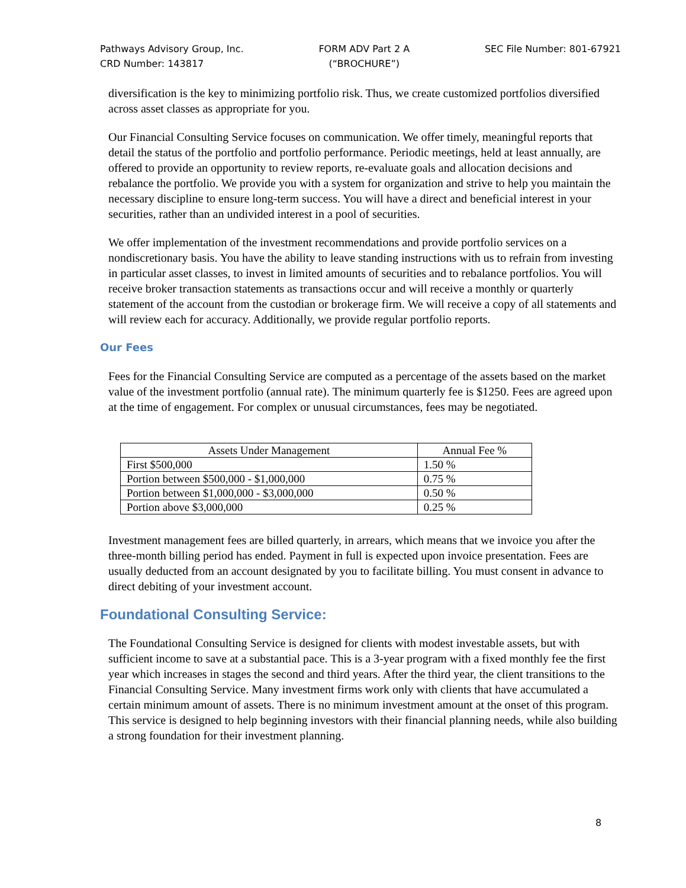Pathways Advisory Group, Inc.
CRD Number: 143817
FORM ADV Part 2 A
(“BROCHURE”)
SEC File Number: 801-67921
diversification is the key to minimizing portfolio risk. Thus, we create customized portfolios diversified across asset classes as appropriate for you.
Our Financial Consulting Service focuses on communication. We offer timely, meaningful reports that detail the status of the portfolio and portfolio performance. Periodic meetings, held at least annually, are offered to provide an opportunity to review reports, re-evaluate goals and allocation decisions and rebalance the portfolio. We provide you with a system for organization and strive to help you maintain the necessary discipline to ensure long-term success. You will have a direct and beneficial interest in your securities, rather than an undivided interest in a pool of securities.
We offer implementation of the investment recommendations and provide portfolio services on a nondiscretionary basis. You have the ability to leave standing instructions with us to refrain from investing in particular asset classes, to invest in limited amounts of securities and to rebalance portfolios. You will receive broker transaction statements as transactions occur and will receive a monthly or quarterly statement of the account from the custodian or brokerage firm. We will receive a copy of all statements and will review each for accuracy. Additionally, we provide regular portfolio reports.
Our Fees
Fees for the Financial Consulting Service are computed as a percentage of the assets based on the market value of the investment portfolio (annual rate). The minimum quarterly fee is $1250. Fees are agreed upon at the time of engagement. For complex or unusual circumstances, fees may be negotiated.
| Assets Under Management | Annual Fee % |
| --- | --- |
| First $500,000 | 1.50 % |
| Portion between $500,000 - $1,000,000 | 0.75 % |
| Portion between $1,000,000 - $3,000,000 | 0.50 % |
| Portion above $3,000,000 | 0.25 % |
Investment management fees are billed quarterly, in arrears, which means that we invoice you after the three-month billing period has ended. Payment in full is expected upon invoice presentation. Fees are usually deducted from an account designated by you to facilitate billing. You must consent in advance to direct debiting of your investment account.
Foundational Consulting Service:
The Foundational Consulting Service is designed for clients with modest investable assets, but with sufficient income to save at a substantial pace. This is a 3-year program with a fixed monthly fee the first year which increases in stages the second and third years. After the third year, the client transitions to the Financial Consulting Service. Many investment firms work only with clients that have accumulated a certain minimum amount of assets. There is no minimum investment amount at the onset of this program. This service is designed to help beginning investors with their financial planning needs, while also building a strong foundation for their investment planning.
8